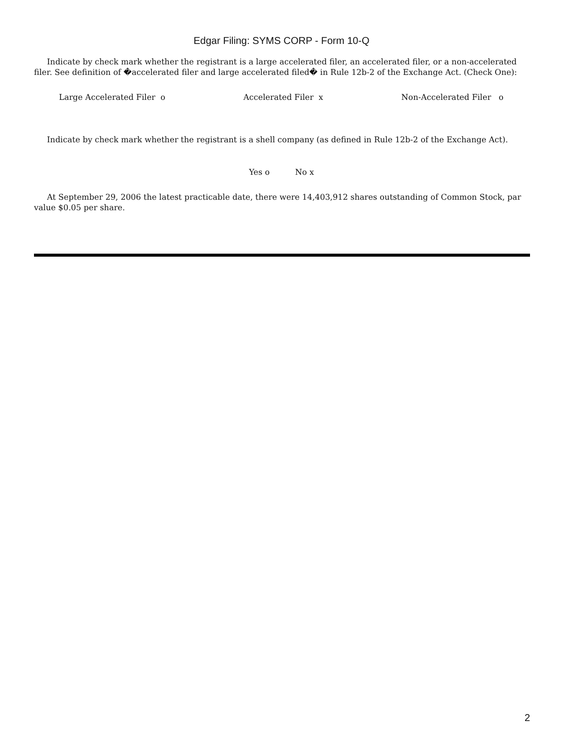Edgar Filing: SYMS CORP - Form 10-Q
Indicate by check mark whether the registrant is a large accelerated filer, an accelerated filer, or a non-accelerated filer. See definition of �accelerated filer and large accelerated filed� in Rule 12b-2 of the Exchange Act. (Check One):
Large Accelerated Filer o Accelerated Filer x Non-Accelerated Filer o
Indicate by check mark whether the registrant is a shell company (as defined in Rule 12b-2 of the Exchange Act).
Yes o No x
At September 29, 2006 the latest practicable date, there were 14,403,912 shares outstanding of Common Stock, par value $0.05 per share.
2